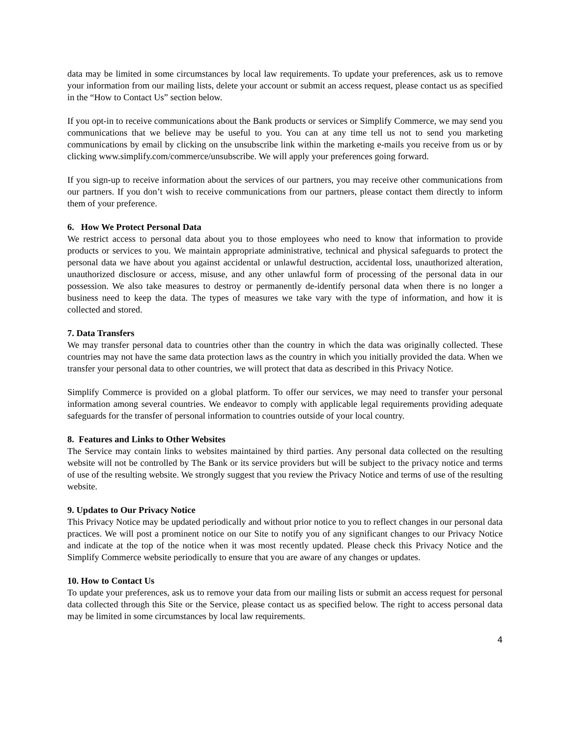data may be limited in some circumstances by local law requirements. To update your preferences, ask us to remove your information from our mailing lists, delete your account or submit an access request, please contact us as specified in the “How to Contact Us” section below.
If you opt-in to receive communications about the Bank products or services or Simplify Commerce, we may send you communications that we believe may be useful to you. You can at any time tell us not to send you marketing communications by email by clicking on the unsubscribe link within the marketing e-mails you receive from us or by clicking www.simplify.com/commerce/unsubscribe. We will apply your preferences going forward.
If you sign-up to receive information about the services of our partners, you may receive other communications from our partners. If you don’t wish to receive communications from our partners, please contact them directly to inform them of your preference.
6. How We Protect Personal Data
We restrict access to personal data about you to those employees who need to know that information to provide products or services to you. We maintain appropriate administrative, technical and physical safeguards to protect the personal data we have about you against accidental or unlawful destruction, accidental loss, unauthorized alteration, unauthorized disclosure or access, misuse, and any other unlawful form of processing of the personal data in our possession. We also take measures to destroy or permanently de-identify personal data when there is no longer a business need to keep the data. The types of measures we take vary with the type of information, and how it is collected and stored.
7. Data Transfers
We may transfer personal data to countries other than the country in which the data was originally collected. These countries may not have the same data protection laws as the country in which you initially provided the data. When we transfer your personal data to other countries, we will protect that data as described in this Privacy Notice.
Simplify Commerce is provided on a global platform. To offer our services, we may need to transfer your personal information among several countries. We endeavor to comply with applicable legal requirements providing adequate safeguards for the transfer of personal information to countries outside of your local country.
8. Features and Links to Other Websites
The Service may contain links to websites maintained by third parties. Any personal data collected on the resulting website will not be controlled by The Bank or its service providers but will be subject to the privacy notice and terms of use of the resulting website. We strongly suggest that you review the Privacy Notice and terms of use of the resulting website.
9. Updates to Our Privacy Notice
This Privacy Notice may be updated periodically and without prior notice to you to reflect changes in our personal data practices. We will post a prominent notice on our Site to notify you of any significant changes to our Privacy Notice and indicate at the top of the notice when it was most recently updated. Please check this Privacy Notice and the Simplify Commerce website periodically to ensure that you are aware of any changes or updates.
10. How to Contact Us
To update your preferences, ask us to remove your data from our mailing lists or submit an access request for personal data collected through this Site or the Service, please contact us as specified below. The right to access personal data may be limited in some circumstances by local law requirements.
4